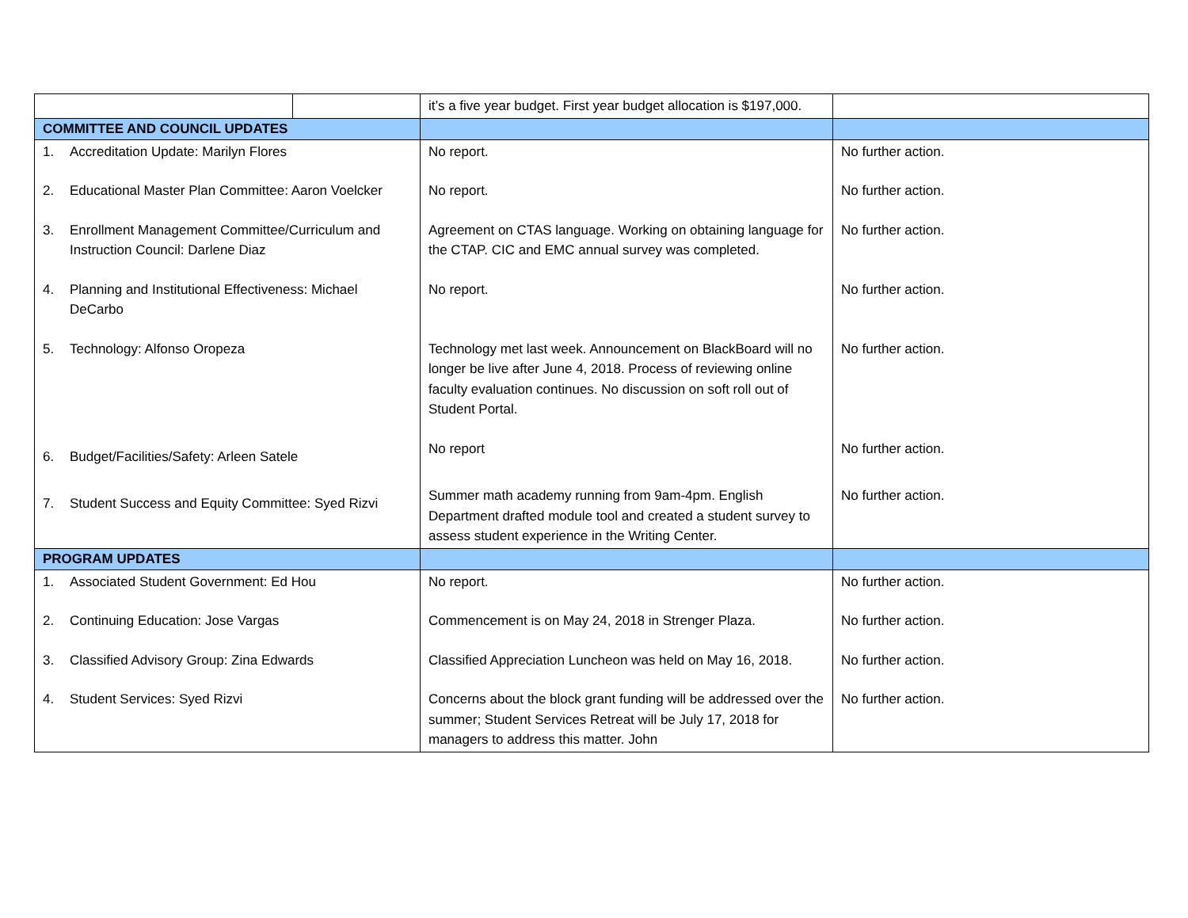| | | it’s a five year budget. First year budget allocation is $197,000. | |
| COMMITTEE AND COUNCIL UPDATES | | | |
| 1. Accreditation Update: Marilyn Flores | | No report. | No further action. |
| 2. Educational Master Plan Committee: Aaron Voelcker | | No report. | No further action. |
| 3. Enrollment Management Committee/Curriculum and Instruction Council: Darlene Diaz | | Agreement on CTAS language. Working on obtaining language for the CTAP. CIC and EMC annual survey was completed. | No further action. |
| 4. Planning and Institutional Effectiveness: Michael DeCarbo | | No report. | No further action. |
| 5. Technology: Alfonso Oropeza | | Technology met last week. Announcement on BlackBoard will no longer be live after June 4, 2018. Process of reviewing online faculty evaluation continues. No discussion on soft roll out of Student Portal. | No further action. |
| 6. Budget/Facilities/Safety: Arleen Satele | | No report | No further action. |
| 7. Student Success and Equity Committee: Syed Rizvi | | Summer math academy running from 9am-4pm. English Department drafted module tool and created a student survey to assess student experience in the Writing Center. | No further action. |
| PROGRAM UPDATES | | | |
| 1. Associated Student Government: Ed Hou | | No report. | No further action. |
| 2. Continuing Education: Jose Vargas | | Commencement is on May 24, 2018 in Strenger Plaza. | No further action. |
| 3. Classified Advisory Group: Zina Edwards | | Classified Appreciation Luncheon was held on May 16, 2018. | No further action. |
| 4. Student Services: Syed Rizvi | | Concerns about the block grant funding will be addressed over the summer; Student Services Retreat will be July 17, 2018 for managers to address this matter. John | No further action. |